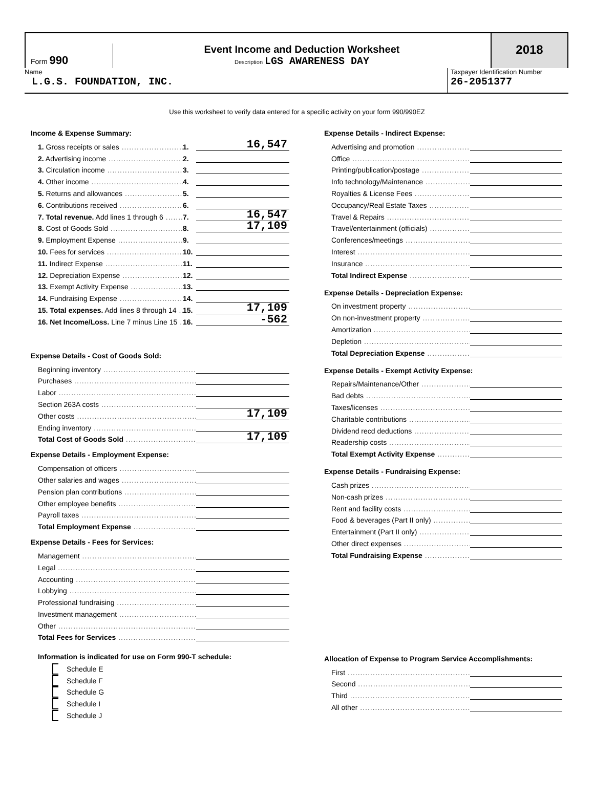Form 990
Event Income and Deduction Worksheet
Description LGS AWARENESS DAY
2018
Name
L.G.S. FOUNDATION, INC.
Taxpayer Identification Number
26-2051377
Use this worksheet to verify data entered for a specific activity on your form 990/990EZ
Income & Expense Summary:
1. Gross receipts or sales
1.
16,547
2. Advertising income
2.
3. Circulation income
3.
4. Other income
4.
5. Returns and allowances
5.
6. Contributions received
6.
7. Total revenue. Add lines 1 through 6
7.
16,547
8. Cost of Goods Sold
8.
17,109
9. Employment Expense
9.
10. Fees for services
10.
11. Indirect Expense
11.
12. Depreciation Expense
12.
13. Exempt Activity Expense
13.
14. Fundraising Expense
14.
15. Total expenses. Add lines 8 through 14
15.
17,109
16. Net Income/Loss. Line 7 minus Line 15
16.
-562
Expense Details - Cost of Goods Sold:
Beginning inventory
Purchases
Labor
Section 263A costs
Other costs
17,109
Ending inventory
Total Cost of Goods Sold
17,109
Expense Details - Employment Expense:
Compensation of officers
Other salaries and wages
Pension plan contributions
Other employee benefits
Payroll taxes
Total Employment Expense
Expense Details - Fees for Services:
Management
Legal
Accounting
Lobbying
Professional fundraising
Investment management
Other
Total Fees for Services
Information is indicated for use on Form 990-T schedule:
Schedule E
Schedule F
Schedule G
Schedule I
Schedule J
Expense Details - Indirect Expense:
Advertising and promotion
Office
Printing/publication/postage
Info technology/Maintenance
Royalties & License Fees
Occupancy/Real Estate Taxes
Travel & Repairs
Travel/entertainment (officials)
Conferences/meetings
Interest
Insurance
Total Indirect Expense
Expense Details - Depreciation Expense:
On investment property
On non-investment property
Amortization
Depletion
Total Depreciation Expense
Expense Details - Exempt Activity Expense:
Repairs/Maintenance/Other
Bad debts
Taxes/licenses
Charitable contributions
Dividend recd deductions
Readership costs
Total Exempt Activity Expense
Expense Details - Fundraising Expense:
Cash prizes
Non-cash prizes
Rent and facility costs
Food & beverages (Part II only)
Entertainment (Part II only)
Other direct expenses
Total Fundraising Expense
Allocation of Expense to Program Service Accomplishments:
First
Second
Third
All other